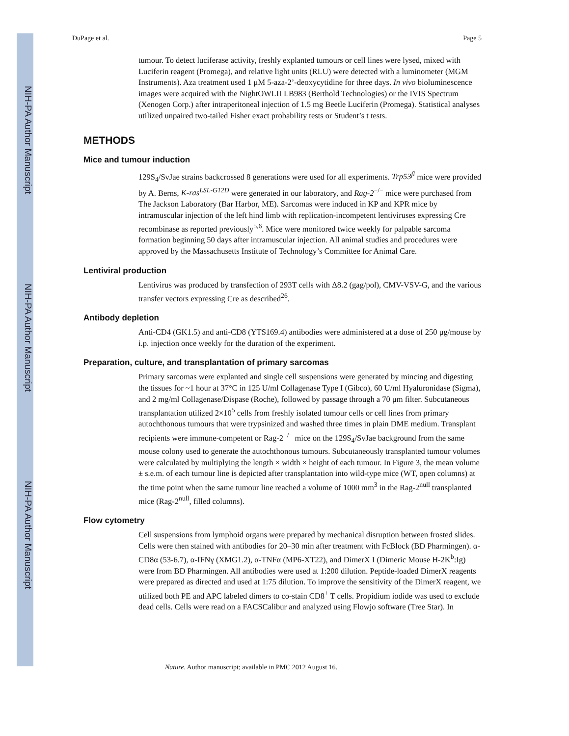NIH-PA Author Manuscript
NIH-PA Author Manuscript
NIH-PA Author Manuscript
DuPage et al. Page 5
tumour. To detect luciferase activity, freshly explanted tumours or cell lines were lysed, mixed with Luciferin reagent (Promega), and relative light units (RLU) were detected with a luminometer (MGM Instruments). Aza treatment used 1 μM 5-aza-2’-deoxycytidine for three days. In vivo bioluminescence images were acquired with the NightOWLII LB983 (Berthold Technologies) or the IVIS Spectrum (Xenogen Corp.) after intraperitoneal injection of 1.5 mg Beetle Luciferin (Promega). Statistical analyses utilized unpaired two-tailed Fisher exact probability tests or Student’s t tests.
METHODS
Mice and tumour induction
129S<sub>4</sub>/SvJae strains backcrossed 8 generations were used for all experiments. Trp53<sup>fl</sup> mice were provided by A. Berns, K-ras<sup>LSL-G12D</sup> were generated in our laboratory, and Rag-2<sup>−/−</sup> mice were purchased from The Jackson Laboratory (Bar Harbor, ME). Sarcomas were induced in KP and KPR mice by intramuscular injection of the left hind limb with replication-incompetent lentiviruses expressing Cre recombinase as reported previously<sup>5,6</sup>. Mice were monitored twice weekly for palpable sarcoma formation beginning 50 days after intramuscular injection. All animal studies and procedures were approved by the Massachusetts Institute of Technology’s Committee for Animal Care.
Lentiviral production
Lentivirus was produced by transfection of 293T cells with Δ8.2 (gag/pol), CMV-VSV-G, and the various transfer vectors expressing Cre as described<sup>26</sup>.
Antibody depletion
Anti-CD4 (GK1.5) and anti-CD8 (YTS169.4) antibodies were administered at a dose of 250 μg/mouse by i.p. injection once weekly for the duration of the experiment.
Preparation, culture, and transplantation of primary sarcomas
Primary sarcomas were explanted and single cell suspensions were generated by mincing and digesting the tissues for ~1 hour at 37°C in 125 U/ml Collagenase Type I (Gibco), 60 U/ml Hyaluronidase (Sigma), and 2 mg/ml Collagenase/Dispase (Roche), followed by passage through a 70 μm filter. Subcutaneous transplantation utilized 2×10<sup>5</sup> cells from freshly isolated tumour cells or cell lines from primary autochthonous tumours that were trypsinized and washed three times in plain DME medium. Transplant recipients were immune-competent or Rag-2<sup>−/−</sup> mice on the 129S<sub>4</sub>/SvJae background from the same mouse colony used to generate the autochthonous tumours. Subcutaneously transplanted tumour volumes were calculated by multiplying the length × width × height of each tumour. In Figure 3, the mean volume ± s.e.m. of each tumour line is depicted after transplantation into wild-type mice (WT, open columns) at the time point when the same tumour line reached a volume of 1000 mm<sup>3</sup> in the Rag-2<sup>null</sup> transplanted mice (Rag-2<sup>null</sup>, filled columns).
Flow cytometry
Cell suspensions from lymphoid organs were prepared by mechanical disruption between frosted slides. Cells were then stained with antibodies for 20–30 min after treatment with FcBlock (BD Pharmingen). α-CD8α (53-6.7), α-IFNγ (XMG1.2), α-TNFα (MP6-XT22), and DimerX I (Dimeric Mouse H-2K<sup>b</sup>:Ig) were from BD Pharmingen. All antibodies were used at 1:200 dilution. Peptide-loaded DimerX reagents were prepared as directed and used at 1:75 dilution. To improve the sensitivity of the DimerX reagent, we utilized both PE and APC labeled dimers to co-stain CD8<sup>+</sup> T cells. Propidium iodide was used to exclude dead cells. Cells were read on a FACSCalibur and analyzed using Flowjo software (Tree Star). In
Nature. Author manuscript; available in PMC 2012 August 16.